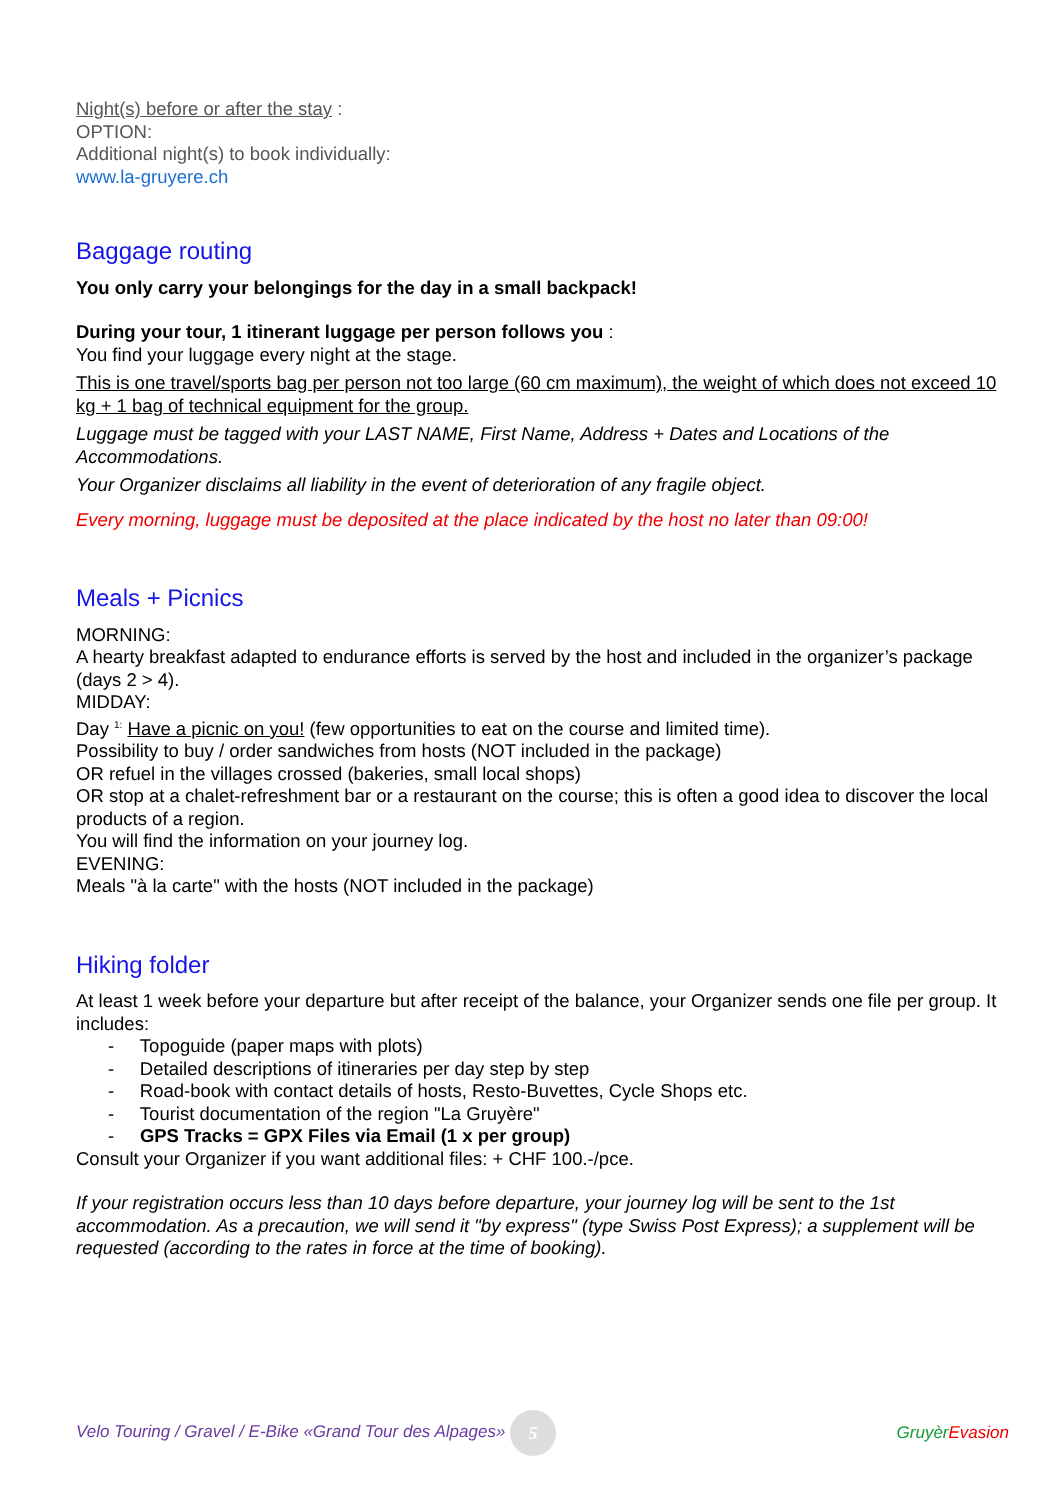Night(s) before or after the stay :
OPTION:
Additional night(s) to book individually:
www.la-gruyere.ch
Baggage routing
You only carry your belongings for the day in a small backpack!
During your tour, 1 itinerant luggage per person follows you :
You find your luggage every night at the stage.
This is one travel/sports bag per person not too large (60 cm maximum), the weight of which does not exceed 10 kg + 1 bag of technical equipment for the group.
Luggage must be tagged with your LAST NAME, First Name, Address + Dates and Locations of the Accommodations.
Your Organizer disclaims all liability in the event of deterioration of any fragile object.
Every morning, luggage must be deposited at the place indicated by the host no later than 09:00!
Meals + Picnics
MORNING:
A hearty breakfast adapted to endurance efforts is served by the host and included in the organizer’s package (days 2 > 4).
MIDDAY:
Day <sup>1:</sup> Have a picnic on you! (few opportunities to eat on the course and limited time).
Possibility to buy / order sandwiches from hosts (NOT included in the package)
OR refuel in the villages crossed (bakeries, small local shops)
OR stop at a chalet-refreshment bar or a restaurant on the course; this is often a good idea to discover the local products of a region.
You will find the information on your journey log.
EVENING:
Meals "à la carte" with the hosts (NOT included in the package)
Hiking folder
At least 1 week before your departure but after receipt of the balance, your Organizer sends one file per group. It includes:
- Topoguide (paper maps with plots)
- Detailed descriptions of itineraries per day step by step
- Road-book with contact details of hosts, Resto-Buvettes, Cycle Shops etc.
- Tourist documentation of the region "La Gruyère"
- GPS Tracks = GPX Files via Email (1 x per group)
Consult your Organizer if you want additional files: + CHF 100.-/pce.
If your registration occurs less than 10 days before departure, your journey log will be sent to the 1st accommodation. As a precaution, we will send it "by express" (type Swiss Post Express); a supplement will be requested (according to the rates in force at the time of booking).
Velo Touring / Gravel / E-Bike «Grand Tour des Alpages» 5 Gruyèr Evasion